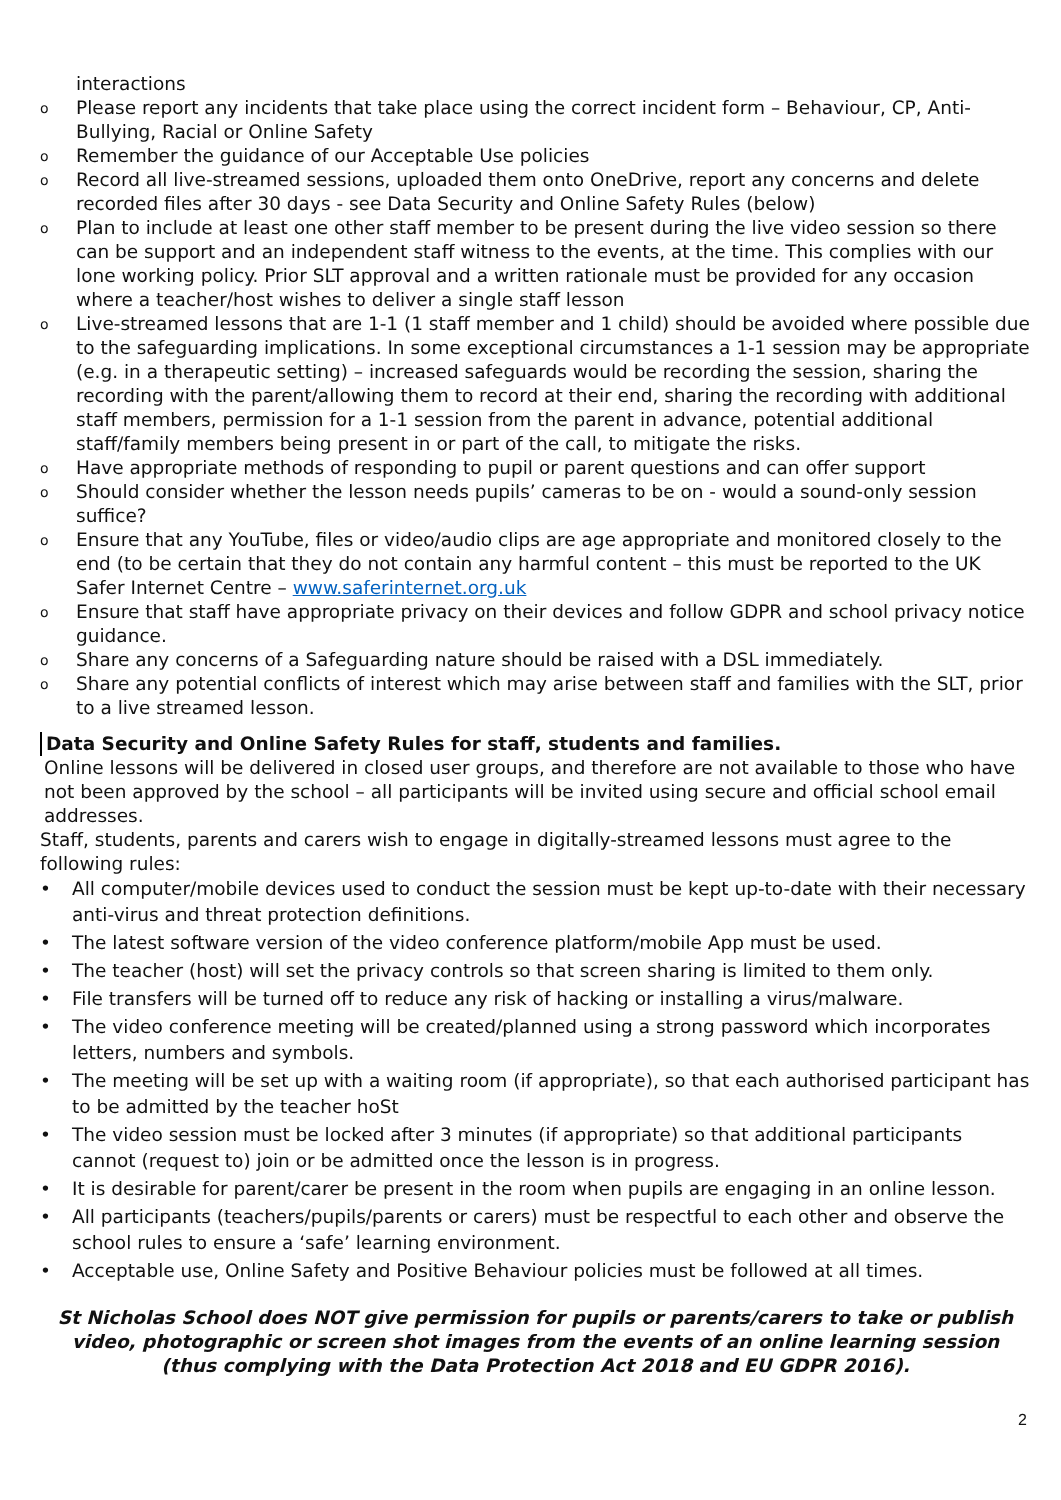interactions
o Please report any incidents that take place using the correct incident form – Behaviour, CP, Anti-Bullying, Racial or Online Safety
o Remember the guidance of our Acceptable Use policies
o Record all live-streamed sessions, uploaded them onto OneDrive, report any concerns and delete recorded files after 30 days - see Data Security and Online Safety Rules (below)
o Plan to include at least one other staff member to be present during the live video session so there can be support and an independent staff witness to the events, at the time. This complies with our lone working policy. Prior SLT approval and a written rationale must be provided for any occasion where a teacher/host wishes to deliver a single staff lesson
o Live-streamed lessons that are 1-1 (1 staff member and 1 child) should be avoided where possible due to the safeguarding implications. In some exceptional circumstances a 1-1 session may be appropriate (e.g. in a therapeutic setting) – increased safeguards would be recording the session, sharing the recording with the parent/allowing them to record at their end, sharing the recording with additional staff members, permission for a 1-1 session from the parent in advance, potential additional staff/family members being present in or part of the call, to mitigate the risks.
o Have appropriate methods of responding to pupil or parent questions and can offer support
o Should consider whether the lesson needs pupils’ cameras to be on - would a sound-only session suffice?
o Ensure that any YouTube, files or video/audio clips are age appropriate and monitored closely to the end (to be certain that they do not contain any harmful content – this must be reported to the UK Safer Internet Centre – www.saferinternet.org.uk
o Ensure that staff have appropriate privacy on their devices and follow GDPR and school privacy notice guidance.
o Share any concerns of a Safeguarding nature should be raised with a DSL immediately.
o Share any potential conflicts of interest which may arise between staff and families with the SLT, prior to a live streamed lesson.
Data Security and Online Safety Rules for staff, students and families.
Online lessons will be delivered in closed user groups, and therefore are not available to those who have not been approved by the school – all participants will be invited using secure and official school email addresses.
Staff, students, parents and carers wish to engage in digitally-streamed lessons must agree to the following rules:
• All computer/mobile devices used to conduct the session must be kept up-to-date with their necessary anti-virus and threat protection definitions.
• The latest software version of the video conference platform/mobile App must be used.
• The teacher (host) will set the privacy controls so that screen sharing is limited to them only.
• File transfers will be turned off to reduce any risk of hacking or installing a virus/malware.
• The video conference meeting will be created/planned using a strong password which incorporates letters, numbers and symbols.
• The meeting will be set up with a waiting room (if appropriate), so that each authorised participant has to be admitted by the teacher hoSt
• The video session must be locked after 3 minutes (if appropriate) so that additional participants cannot (request to) join or be admitted once the lesson is in progress.
• It is desirable for parent/carer be present in the room when pupils are engaging in an online lesson.
• All participants (teachers/pupils/parents or carers) must be respectful to each other and observe the school rules to ensure a ‘safe’ learning environment.
• Acceptable use, Online Safety and Positive Behaviour policies must be followed at all times.
St Nicholas School does NOT give permission for pupils or parents/carers to take or publish video, photographic or screen shot images from the events of an online learning session (thus complying with the Data Protection Act 2018 and EU GDPR 2016).
2